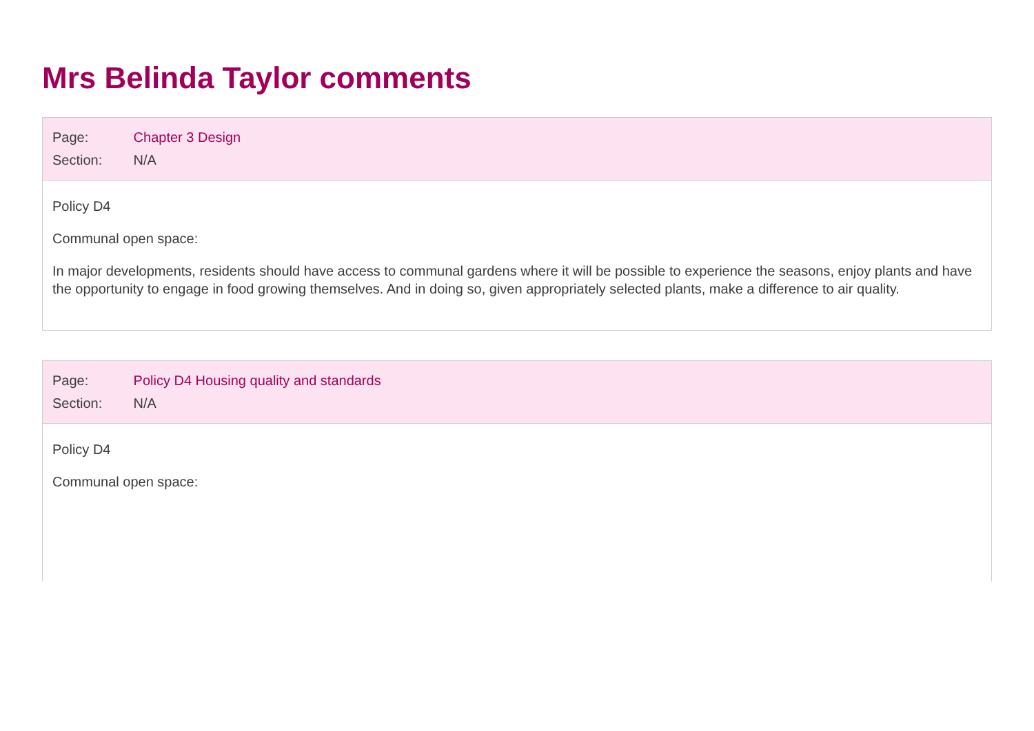Mrs Belinda Taylor comments
Page: Chapter 3 Design
Section: N/A
Policy D4
Communal open space:
In major developments, residents should have access to communal gardens where it will be possible to experience the seasons, enjoy plants and have the opportunity to engage in food growing themselves. And in doing so, given appropriately selected plants, make a difference to air quality.
Page: Policy D4 Housing quality and standards
Section: N/A
Policy D4
Communal open space: